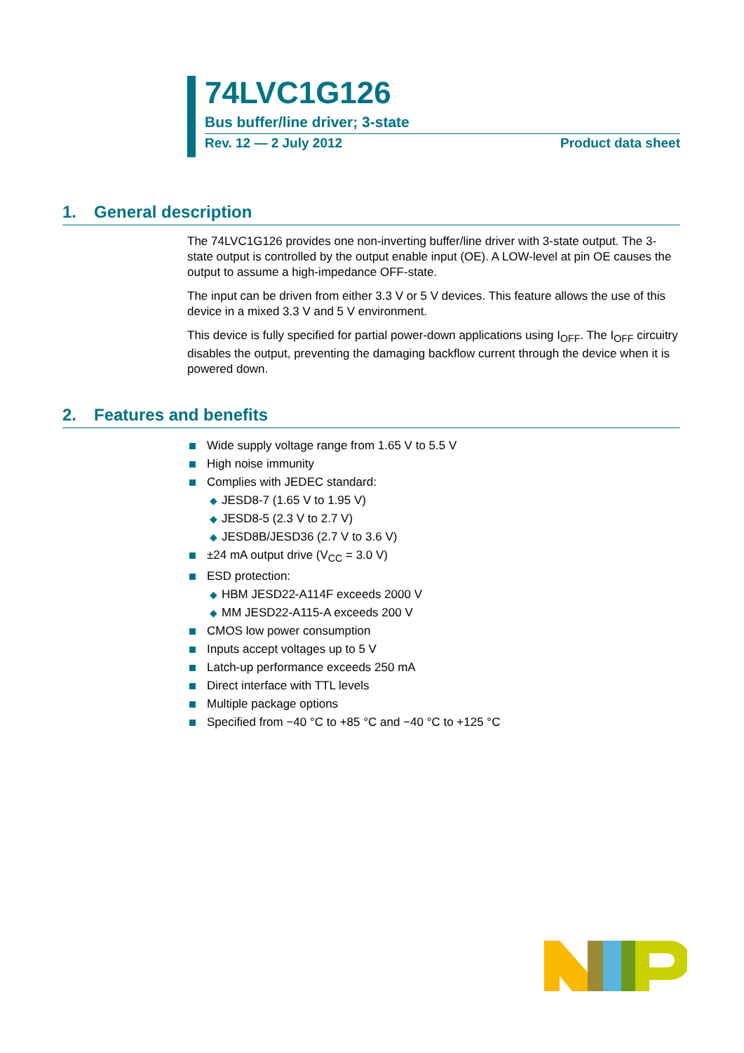74LVC1G126
Bus buffer/line driver; 3-state
Rev. 12 — 2 July 2012 Product data sheet
1. General description
The 74LVC1G126 provides one non-inverting buffer/line driver with 3-state output. The 3-state output is controlled by the output enable input (OE). A LOW-level at pin OE causes the output to assume a high-impedance OFF-state.
The input can be driven from either 3.3 V or 5 V devices. This feature allows the use of this device in a mixed 3.3 V and 5 V environment.
This device is fully specified for partial power-down applications using I<sub>OFF</sub>. The I<sub>OFF</sub> circuitry disables the output, preventing the damaging backflow current through the device when it is powered down.
2. Features and benefits
Wide supply voltage range from 1.65 V to 5.5 V
High noise immunity
Complies with JEDEC standard:
◆ JESD8-7 (1.65 V to 1.95 V)
◆ JESD8-5 (2.3 V to 2.7 V)
◆ JESD8B/JESD36 (2.7 V to 3.6 V)
±24 mA output drive (V<sub>CC</sub> = 3.0 V)
ESD protection:
◆ HBM JESD22-A114F exceeds 2000 V
◆ MM JESD22-A115-A exceeds 200 V
CMOS low power consumption
Inputs accept voltages up to 5 V
Latch-up performance exceeds 250 mA
Direct interface with TTL levels
Multiple package options
Specified from −40 °C to +85 °C and −40 °C to +125 °C